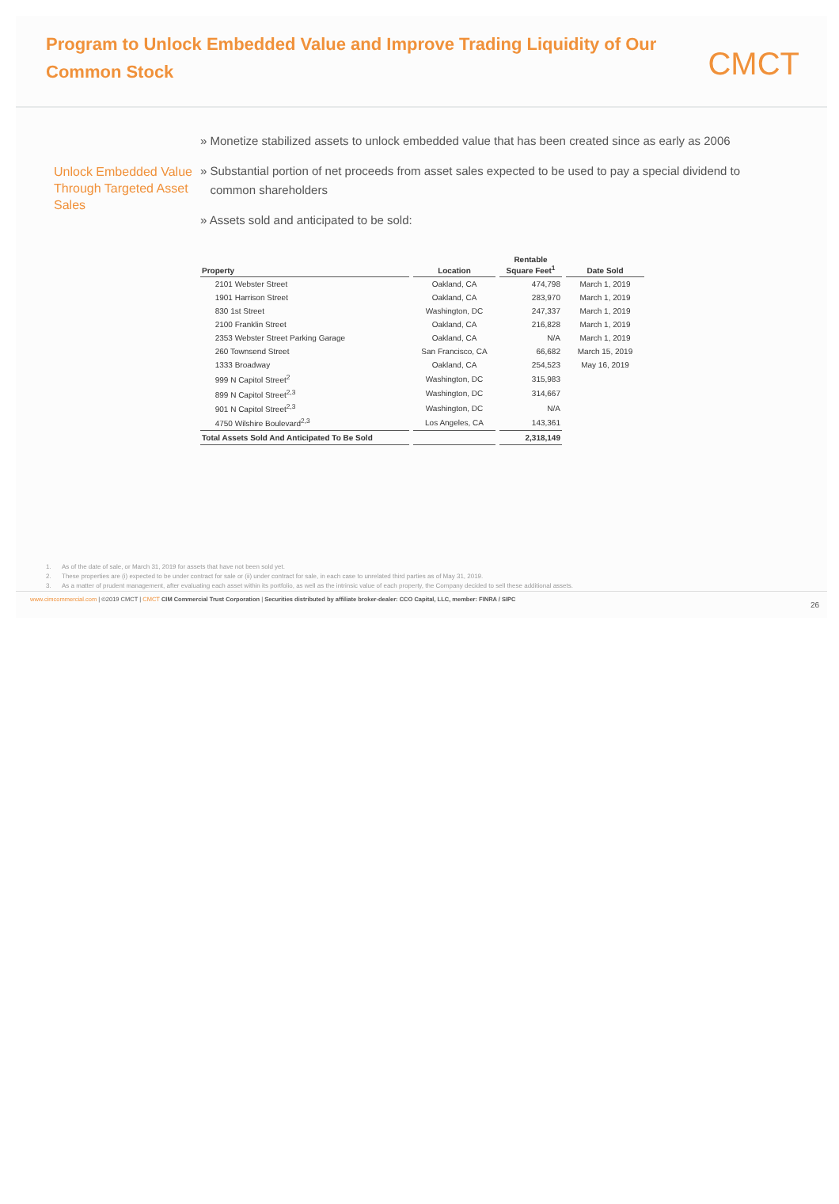Program to Unlock Embedded Value and Improve Trading Liquidity of Our Common Stock
CMCT
Unlock Embedded Value Through Targeted Asset Sales
» Monetize stabilized assets to unlock embedded value that has been created since as early as 2006
» Substantial portion of net proceeds from asset sales expected to be used to pay a special dividend to
common shareholders
» Assets sold and anticipated to be sold:
| Property | Location | Rentable Square Feet<sup>1</sup> | Date Sold |
| --- | --- | --- | --- |
| 2101 Webster Street | Oakland, CA | 474,798 | March 1, 2019 |
| 1901 Harrison Street | Oakland, CA | 283,970 | March 1, 2019 |
| 830 1st Street | Washington, DC | 247,337 | March 1, 2019 |
| 2100 Franklin Street | Oakland, CA | 216,828 | March 1, 2019 |
| 2353 Webster Street Parking Garage | Oakland, CA | N/A | March 1, 2019 |
| 260 Townsend Street | San Francisco, CA | 66,682 | March 15, 2019 |
| 1333 Broadway | Oakland, CA | 254,523 | May 16, 2019 |
| 999 N Capitol Street<sup>2</sup> | Washington, DC | 315,983 | |
| 899 N Capitol Street<sup>2,3</sup> | Washington, DC | 314,667 | |
| 901 N Capitol Street<sup>2,3</sup> | Washington, DC | N/A | |
| 4750 Wilshire Boulevard<sup>2,3</sup> | Los Angeles, CA | 143,361 | |
| Total Assets Sold And Anticipated To Be Sold | | 2,318,149 | |
1. As of the date of sale, or March 31, 2019 for assets that have not been sold yet.
2. These properties are (i) expected to be under contract for sale or (ii) under contract for sale, in each case to unrelated third parties as of May 31, 2019.
3. As a matter of prudent management, after evaluating each asset within its portfolio, as well as the intrinsic value of each property, the Company decided to sell these additional assets.
www.cimcommercial.com | ©2019 CMCT | CMCT CIM Commercial Trust Corporation | Securities distributed by affiliate broker-dealer: CCO Capital, LLC, member: FINRA / SIPC 26